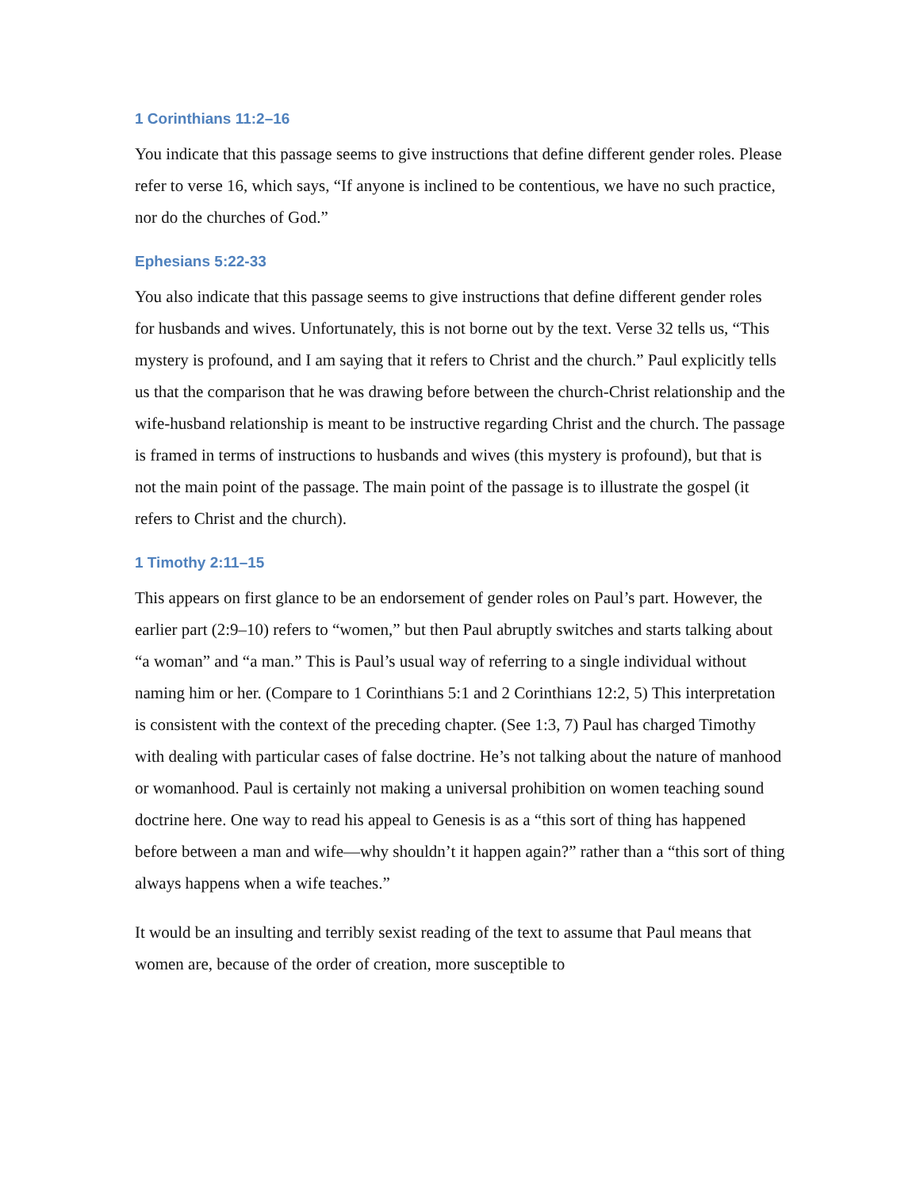1 Corinthians 11:2–16
You indicate that this passage seems to give instructions that define different gender roles. Please refer to verse 16, which says, “If anyone is inclined to be contentious, we have no such practice, nor do the churches of God.”
Ephesians 5:22-33
You also indicate that this passage seems to give instructions that define different gender roles for husbands and wives. Unfortunately, this is not borne out by the text. Verse 32 tells us, “This mystery is profound, and I am saying that it refers to Christ and the church.” Paul explicitly tells us that the comparison that he was drawing before between the church-Christ relationship and the wife-husband relationship is meant to be instructive regarding Christ and the church. The passage is framed in terms of instructions to husbands and wives (this mystery is profound), but that is not the main point of the passage. The main point of the passage is to illustrate the gospel (it refers to Christ and the church).
1 Timothy 2:11–15
This appears on first glance to be an endorsement of gender roles on Paul’s part. However, the earlier part (2:9–10) refers to “women,” but then Paul abruptly switches and starts talking about “a woman” and “a man.” This is Paul’s usual way of referring to a single individual without naming him or her. (Compare to 1 Corinthians 5:1 and 2 Corinthians 12:2, 5) This interpretation is consistent with the context of the preceding chapter. (See 1:3, 7) Paul has charged Timothy with dealing with particular cases of false doctrine. He’s not talking about the nature of manhood or womanhood. Paul is certainly not making a universal prohibition on women teaching sound doctrine here. One way to read his appeal to Genesis is as a “this sort of thing has happened before between a man and wife—why shouldn’t it happen again?” rather than a “this sort of thing always happens when a wife teaches.”
It would be an insulting and terribly sexist reading of the text to assume that Paul means that women are, because of the order of creation, more susceptible to